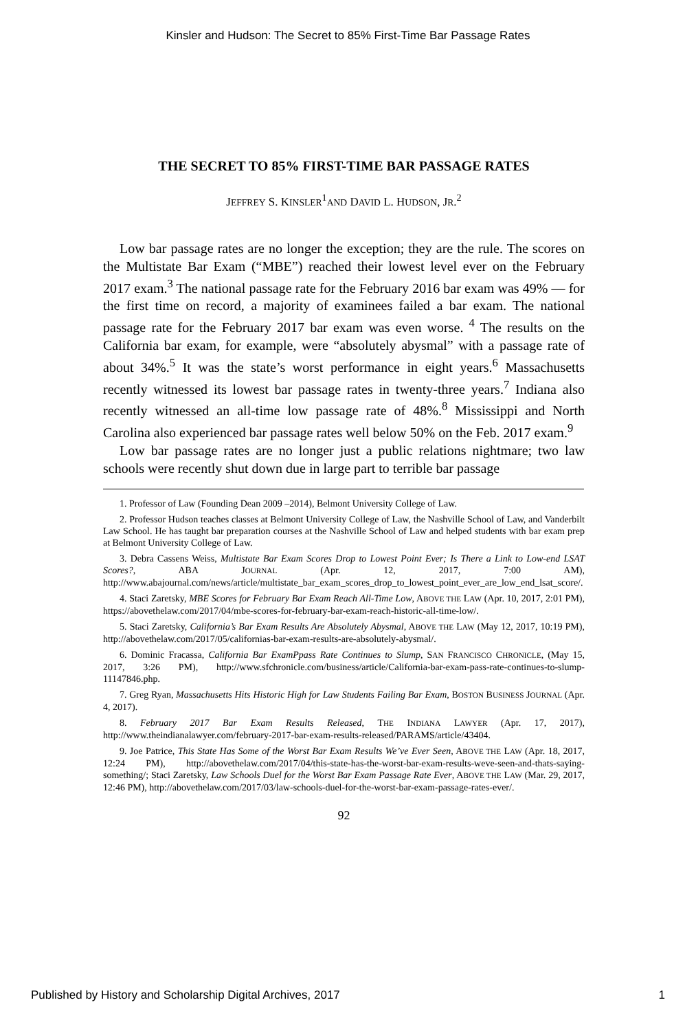Kinsler and Hudson: The Secret to 85% First-Time Bar Passage Rates
THE SECRET TO 85% FIRST-TIME BAR PASSAGE RATES
JEFFREY S. KINSLER<sup>1</sup>AND DAVID L. HUDSON, JR.<sup>2</sup>
Low bar passage rates are no longer the exception; they are the rule. The scores on the Multistate Bar Exam (“MBE”) reached their lowest level ever on the February 2017 exam.<sup>3</sup> The national passage rate for the February 2016 bar exam was 49% — for the first time on record, a majority of examinees failed a bar exam. The national passage rate for the February 2017 bar exam was even worse. <sup>4</sup> The results on the California bar exam, for example, were “absolutely abysmal” with a passage rate of about 34%.<sup>5</sup> It was the state’s worst performance in eight years.<sup>6</sup> Massachusetts recently witnessed its lowest bar passage rates in twenty-three years.<sup>7</sup> Indiana also recently witnessed an all-time low passage rate of 48%.<sup>8</sup> Mississippi and North Carolina also experienced bar passage rates well below 50% on the Feb. 2017 exam.<sup>9</sup>
Low bar passage rates are no longer just a public relations nightmare; two law schools were recently shut down due in large part to terrible bar passage
1. Professor of Law (Founding Dean 2009 –2014), Belmont University College of Law.
2. Professor Hudson teaches classes at Belmont University College of Law, the Nashville School of Law, and Vanderbilt Law School. He has taught bar preparation courses at the Nashville School of Law and helped students with bar exam prep at Belmont University College of Law.
3. Debra Cassens Weiss, Multistate Bar Exam Scores Drop to Lowest Point Ever; Is There a Link to Low-end LSAT Scores?, ABA JOURNAL (Apr. 12, 2017, 7:00 AM), http://www.abajournal.com/news/article/multistate_bar_exam_scores_drop_to_lowest_point_ever_are_low_end_lsat_score/.
4. Staci Zaretsky, MBE Scores for February Bar Exam Reach All-Time Low, ABOVE THE LAW (Apr. 10, 2017, 2:01 PM), https://abovethelaw.com/2017/04/mbe-scores-for-february-bar-exam-reach-historic-all-time-low/.
5. Staci Zaretsky, California’s Bar Exam Results Are Absolutely Abysmal, ABOVE THE LAW (May 12, 2017, 10:19 PM), http://abovethelaw.com/2017/05/californias-bar-exam-results-are-absolutely-abysmal/.
6. Dominic Fracassa, California Bar ExamPpass Rate Continues to Slump, SAN FRANCISCO CHRONICLE, (May 15, 2017, 3:26 PM), http://www.sfchronicle.com/business/article/California-bar-exam-pass-rate-continues-to-slump-11147846.php.
7. Greg Ryan, Massachusetts Hits Historic High for Law Students Failing Bar Exam, BOSTON BUSINESS JOURNAL (Apr. 4, 2017).
8. February 2017 Bar Exam Results Released, THE INDIANA LAWYER (Apr. 17, 2017), http://www.theindianalawyer.com/february-2017-bar-exam-results-released/PARAMS/article/43404.
9. Joe Patrice, This State Has Some of the Worst Bar Exam Results We’ve Ever Seen, ABOVE THE LAW (Apr. 18, 2017, 12:24 PM), http://abovethelaw.com/2017/04/this-state-has-the-worst-bar-exam-results-weve-seen-and-thats-saying-something/; Staci Zaretsky, Law Schools Duel for the Worst Bar Exam Passage Rate Ever, ABOVE THE LAW (Mar. 29, 2017, 12:46 PM), http://abovethelaw.com/2017/03/law-schools-duel-for-the-worst-bar-exam-passage-rates-ever/.
92
Published by History and Scholarship Digital Archives, 2017 1